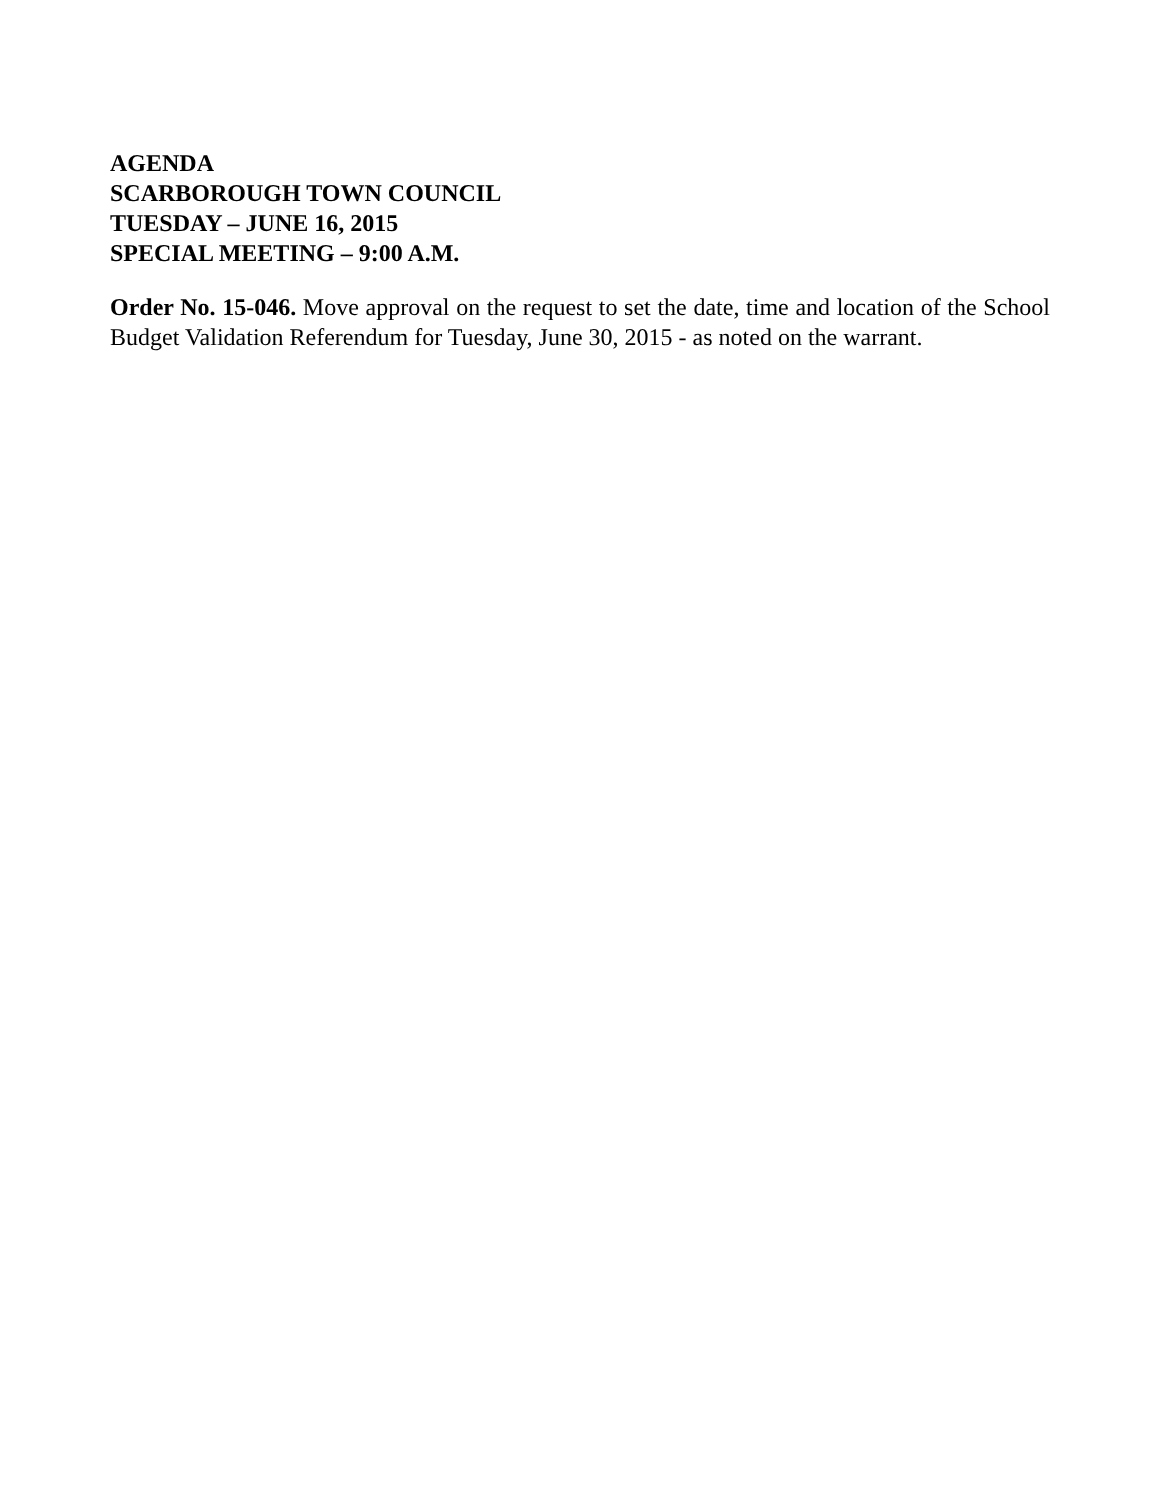AGENDA
SCARBOROUGH TOWN COUNCIL
TUESDAY – JUNE 16, 2015
SPECIAL MEETING – 9:00 A.M.
Order No. 15-046. Move approval on the request to set the date, time and location of the School Budget Validation Referendum for Tuesday, June 30, 2015 - as noted on the warrant.